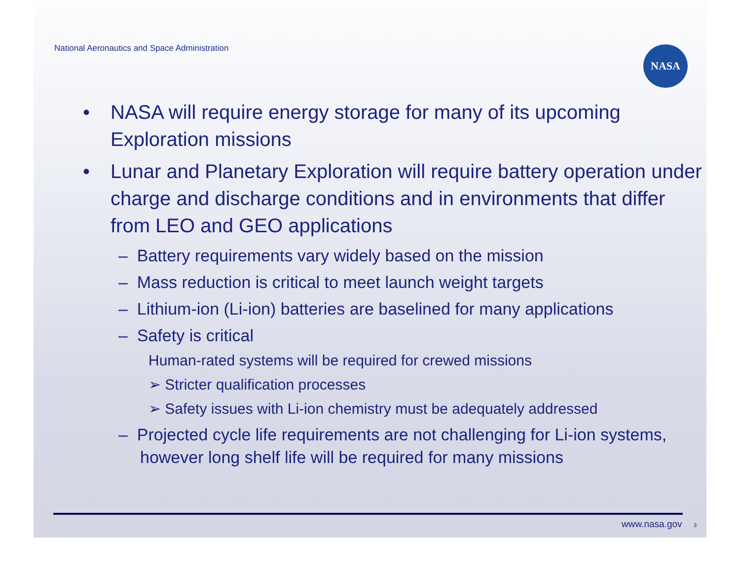National Aeronautics and Space Administration
NASA
• NASA will require energy storage for many of its upcoming Exploration missions
• Lunar and Planetary Exploration will require battery operation under charge and discharge conditions and in environments that differ from LEO and GEO applications
– Battery requirements vary widely based on the mission
– Mass reduction is critical to meet launch weight targets
– Lithium-ion (Li-ion) batteries are baselined for many applications
– Safety is critical
Human-rated systems will be required for crewed missions
➢ Stricter qualification processes
➢ Safety issues with Li-ion chemistry must be adequately addressed
– Projected cycle life requirements are not challenging for Li-ion systems, however long shelf life will be required for many missions
www.nasa.gov 3